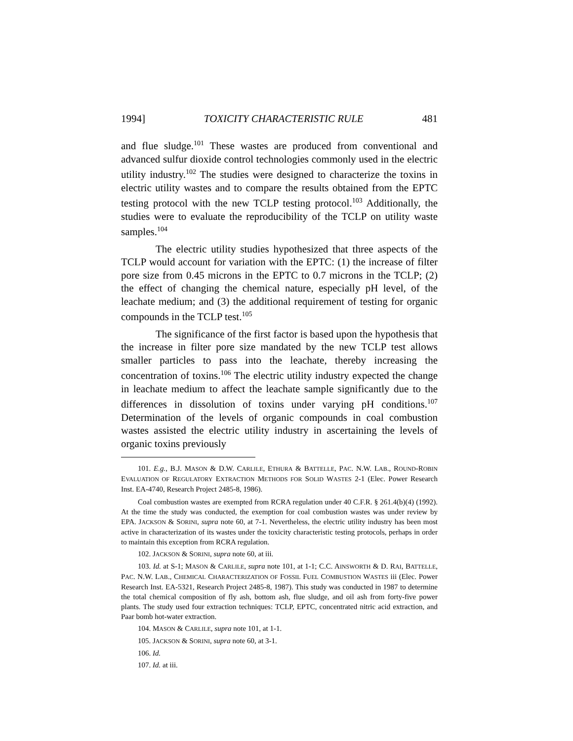1994] TOXICITY CHARACTERISTIC RULE 481
and flue sludge.<sup>101</sup> These wastes are produced from conventional and advanced sulfur dioxide control technologies commonly used in the electric utility industry.<sup>102</sup> The studies were designed to characterize the toxins in electric utility wastes and to compare the results obtained from the EPTC testing protocol with the new TCLP testing protocol.<sup>103</sup> Additionally, the studies were to evaluate the reproducibility of the TCLP on utility waste samples.<sup>104</sup>
The electric utility studies hypothesized that three aspects of the TCLP would account for variation with the EPTC: (1) the increase of filter pore size from 0.45 microns in the EPTC to 0.7 microns in the TCLP; (2) the effect of changing the chemical nature, especially pH level, of the leachate medium; and (3) the additional requirement of testing for organic compounds in the TCLP test.<sup>105</sup>
The significance of the first factor is based upon the hypothesis that the increase in filter pore size mandated by the new TCLP test allows smaller particles to pass into the leachate, thereby increasing the concentration of toxins.<sup>106</sup> The electric utility industry expected the change in leachate medium to affect the leachate sample significantly due to the differences in dissolution of toxins under varying pH conditions.<sup>107</sup> Determination of the levels of organic compounds in coal combustion wastes assisted the electric utility industry in ascertaining the levels of organic toxins previously
101. E.g., B.J. MASON & D.W. CARLILE, ETHURA & BATTELLE, PAC. N.W. LAB., ROUND-ROBIN EVALUATION OF REGULATORY EXTRACTION METHODS FOR SOLID WASTES 2-1 (Elec. Power Research Inst. EA-4740, Research Project 2485-8, 1986).
Coal combustion wastes are exempted from RCRA regulation under 40 C.F.R. § 261.4(b)(4) (1992). At the time the study was conducted, the exemption for coal combustion wastes was under review by EPA. JACKSON & SORINI, supra note 60, at 7-1. Nevertheless, the electric utility industry has been most active in characterization of its wastes under the toxicity characteristic testing protocols, perhaps in order to maintain this exception from RCRA regulation.
102. JACKSON & SORINI, supra note 60, at iii.
103. Id. at S-1; MASON & CARLILE, supra note 101, at 1-1; C.C. AINSWORTH & D. RAI, BATTELLE, PAC. N.W. LAB., CHEMICAL CHARACTERIZATION OF FOSSIL FUEL COMBUSTION WASTES iii (Elec. Power Research Inst. EA-5321, Research Project 2485-8, 1987). This study was conducted in 1987 to determine the total chemical composition of fly ash, bottom ash, flue sludge, and oil ash from forty-five power plants. The study used four extraction techniques: TCLP, EPTC, concentrated nitric acid extraction, and Paar bomb hot-water extraction.
104. MASON & CARLILE, supra note 101, at 1-1.
105. JACKSON & SORINI, supra note 60, at 3-1.
106. Id.
107. Id. at iii.